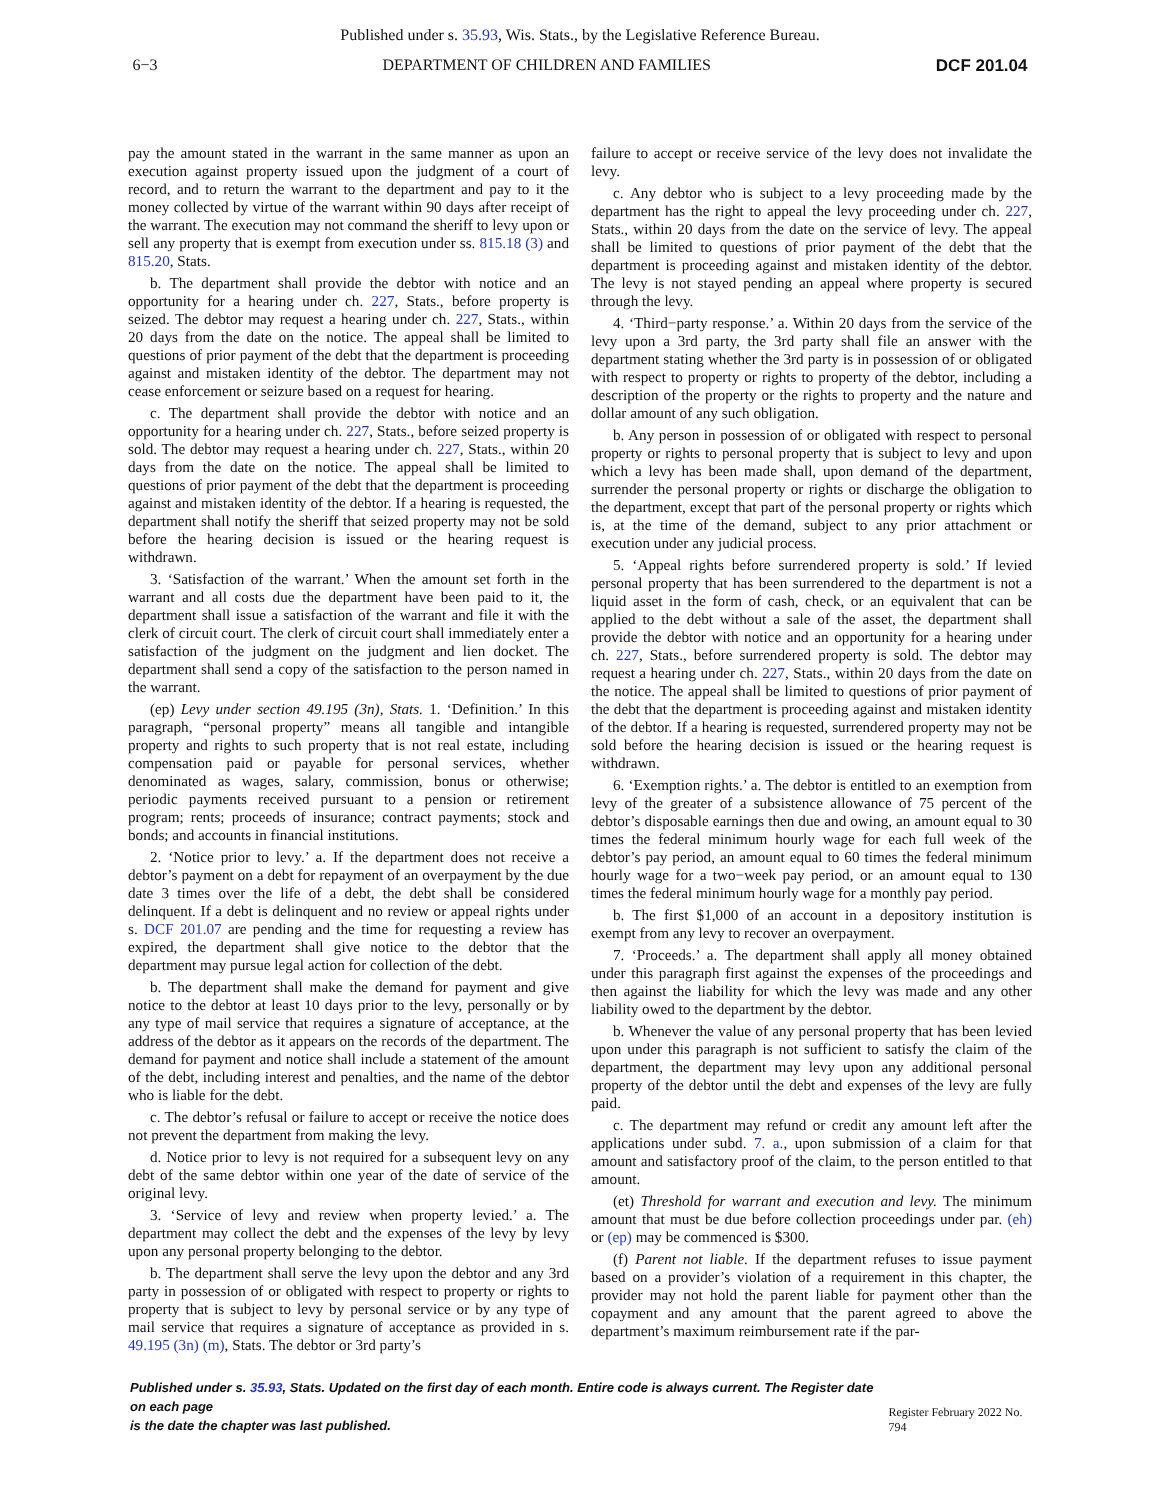Published under s. 35.93, Wis. Stats., by the Legislative Reference Bureau.
6−3 DEPARTMENT OF CHILDREN AND FAMILIES DCF 201.04
pay the amount stated in the warrant in the same manner as upon an execution against property issued upon the judgment of a court of record, and to return the warrant to the department and pay to it the money collected by virtue of the warrant within 90 days after receipt of the warrant. The execution may not command the sheriff to levy upon or sell any property that is exempt from execution under ss. 815.18 (3) and 815.20, Stats.
b. The department shall provide the debtor with notice and an opportunity for a hearing under ch. 227, Stats., before property is seized. The debtor may request a hearing under ch. 227, Stats., within 20 days from the date on the notice. The appeal shall be limited to questions of prior payment of the debt that the department is proceeding against and mistaken identity of the debtor. The department may not cease enforcement or seizure based on a request for hearing.
c. The department shall provide the debtor with notice and an opportunity for a hearing under ch. 227, Stats., before seized property is sold. The debtor may request a hearing under ch. 227, Stats., within 20 days from the date on the notice. The appeal shall be limited to questions of prior payment of the debt that the department is proceeding against and mistaken identity of the debtor. If a hearing is requested, the department shall notify the sheriff that seized property may not be sold before the hearing decision is issued or the hearing request is withdrawn.
3. ‘Satisfaction of the warrant.’ When the amount set forth in the warrant and all costs due the department have been paid to it, the department shall issue a satisfaction of the warrant and file it with the clerk of circuit court. The clerk of circuit court shall immediately enter a satisfaction of the judgment on the judgment and lien docket. The department shall send a copy of the satisfaction to the person named in the warrant.
(ep) Levy under section 49.195 (3n), Stats. 1. ‘Definition.’ In this paragraph, “personal property” means all tangible and intangible property and rights to such property that is not real estate, including compensation paid or payable for personal services, whether denominated as wages, salary, commission, bonus or otherwise; periodic payments received pursuant to a pension or retirement program; rents; proceeds of insurance; contract payments; stock and bonds; and accounts in financial institutions.
2. ‘Notice prior to levy.’ a. If the department does not receive a debtor’s payment on a debt for repayment of an overpayment by the due date 3 times over the life of a debt, the debt shall be considered delinquent. If a debt is delinquent and no review or appeal rights under s. DCF 201.07 are pending and the time for requesting a review has expired, the department shall give notice to the debtor that the department may pursue legal action for collection of the debt.
b. The department shall make the demand for payment and give notice to the debtor at least 10 days prior to the levy, personally or by any type of mail service that requires a signature of acceptance, at the address of the debtor as it appears on the records of the department. The demand for payment and notice shall include a statement of the amount of the debt, including interest and penalties, and the name of the debtor who is liable for the debt.
c. The debtor’s refusal or failure to accept or receive the notice does not prevent the department from making the levy.
d. Notice prior to levy is not required for a subsequent levy on any debt of the same debtor within one year of the date of service of the original levy.
3. ‘Service of levy and review when property levied.’ a. The department may collect the debt and the expenses of the levy by levy upon any personal property belonging to the debtor.
b. The department shall serve the levy upon the debtor and any 3rd party in possession of or obligated with respect to property or rights to property that is subject to levy by personal service or by any type of mail service that requires a signature of acceptance as provided in s. 49.195 (3n) (m), Stats. The debtor or 3rd party’s
failure to accept or receive service of the levy does not invalidate the levy.
c. Any debtor who is subject to a levy proceeding made by the department has the right to appeal the levy proceeding under ch. 227, Stats., within 20 days from the date on the service of levy. The appeal shall be limited to questions of prior payment of the debt that the department is proceeding against and mistaken identity of the debtor. The levy is not stayed pending an appeal where property is secured through the levy.
4. ‘Third−party response.’ a. Within 20 days from the service of the levy upon a 3rd party, the 3rd party shall file an answer with the department stating whether the 3rd party is in possession of or obligated with respect to property or rights to property of the debtor, including a description of the property or the rights to property and the nature and dollar amount of any such obligation.
b. Any person in possession of or obligated with respect to personal property or rights to personal property that is subject to levy and upon which a levy has been made shall, upon demand of the department, surrender the personal property or rights or discharge the obligation to the department, except that part of the personal property or rights which is, at the time of the demand, subject to any prior attachment or execution under any judicial process.
5. ‘Appeal rights before surrendered property is sold.’ If levied personal property that has been surrendered to the department is not a liquid asset in the form of cash, check, or an equivalent that can be applied to the debt without a sale of the asset, the department shall provide the debtor with notice and an opportunity for a hearing under ch. 227, Stats., before surrendered property is sold. The debtor may request a hearing under ch. 227, Stats., within 20 days from the date on the notice. The appeal shall be limited to questions of prior payment of the debt that the department is proceeding against and mistaken identity of the debtor. If a hearing is requested, surrendered property may not be sold before the hearing decision is issued or the hearing request is withdrawn.
6. ‘Exemption rights.’ a. The debtor is entitled to an exemption from levy of the greater of a subsistence allowance of 75 percent of the debtor’s disposable earnings then due and owing, an amount equal to 30 times the federal minimum hourly wage for each full week of the debtor’s pay period, an amount equal to 60 times the federal minimum hourly wage for a two−week pay period, or an amount equal to 130 times the federal minimum hourly wage for a monthly pay period.
b. The first $1,000 of an account in a depository institution is exempt from any levy to recover an overpayment.
7. ‘Proceeds.’ a. The department shall apply all money obtained under this paragraph first against the expenses of the proceedings and then against the liability for which the levy was made and any other liability owed to the department by the debtor.
b. Whenever the value of any personal property that has been levied upon under this paragraph is not sufficient to satisfy the claim of the department, the department may levy upon any additional personal property of the debtor until the debt and expenses of the levy are fully paid.
c. The department may refund or credit any amount left after the applications under subd. 7. a., upon submission of a claim for that amount and satisfactory proof of the claim, to the person entitled to that amount.
(et) Threshold for warrant and execution and levy. The minimum amount that must be due before collection proceedings under par. (eh) or (ep) may be commenced is $300.
(f) Parent not liable. If the department refuses to issue payment based on a provider’s violation of a requirement in this chapter, the provider may not hold the parent liable for payment other than the copayment and any amount that the parent agreed to above the department’s maximum reimbursement rate if the par-
Published under s. 35.93, Stats. Updated on the first day of each month. Entire code is always current. The Register date on each page
is the date the chapter was last published.
Register February 2022 No. 794